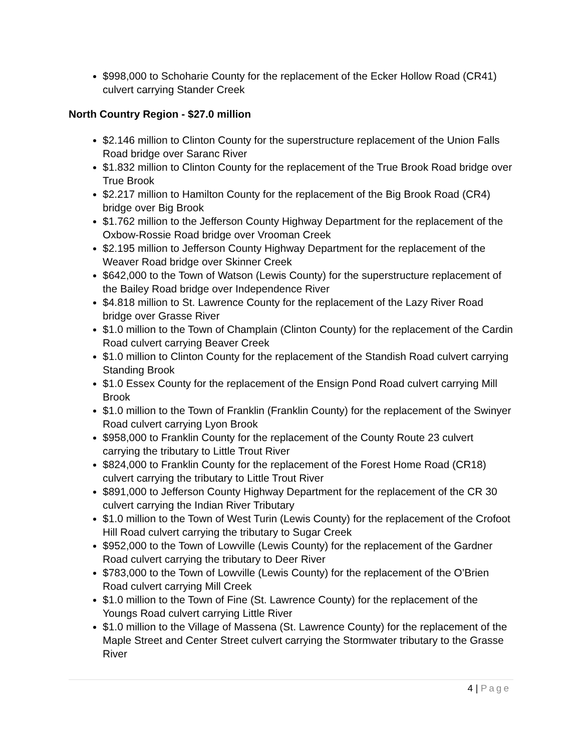$998,000 to Schoharie County for the replacement of the Ecker Hollow Road (CR41) culvert carrying Stander Creek
North Country Region - $27.0 million
$2.146 million to Clinton County for the superstructure replacement of the Union Falls Road bridge over Saranc River
$1.832 million to Clinton County for the replacement of the True Brook Road bridge over True Brook
$2.217 million to Hamilton County for the replacement of the Big Brook Road (CR4) bridge over Big Brook
$1.762 million to the Jefferson County Highway Department for the replacement of the Oxbow-Rossie Road bridge over Vrooman Creek
$2.195 million to Jefferson County Highway Department for the replacement of the Weaver Road bridge over Skinner Creek
$642,000 to the Town of Watson (Lewis County) for the superstructure replacement of the Bailey Road bridge over Independence River
$4.818 million to St. Lawrence County for the replacement of the Lazy River Road bridge over Grasse River
$1.0 million to the Town of Champlain (Clinton County) for the replacement of the Cardin Road culvert carrying Beaver Creek
$1.0 million to Clinton County for the replacement of the Standish Road culvert carrying Standing Brook
$1.0 Essex County for the replacement of the Ensign Pond Road culvert carrying Mill Brook
$1.0 million to the Town of Franklin (Franklin County) for the replacement of the Swinyer Road culvert carrying Lyon Brook
$958,000 to Franklin County for the replacement of the County Route 23 culvert carrying the tributary to Little Trout River
$824,000 to Franklin County for the replacement of the Forest Home Road (CR18) culvert carrying the tributary to Little Trout River
$891,000 to Jefferson County Highway Department for the replacement of the CR 30 culvert carrying the Indian River Tributary
$1.0 million to the Town of West Turin (Lewis County) for the replacement of the Crofoot Hill Road culvert carrying the tributary to Sugar Creek
$952,000 to the Town of Lowville (Lewis County) for the replacement of the Gardner Road culvert carrying the tributary to Deer River
$783,000 to the Town of Lowville (Lewis County) for the replacement of the O’Brien Road culvert carrying Mill Creek
$1.0 million to the Town of Fine (St. Lawrence County) for the replacement of the Youngs Road culvert carrying Little River
$1.0 million to the Village of Massena (St. Lawrence County) for the replacement of the Maple Street and Center Street culvert carrying the Stormwater tributary to the Grasse River
4 | Page